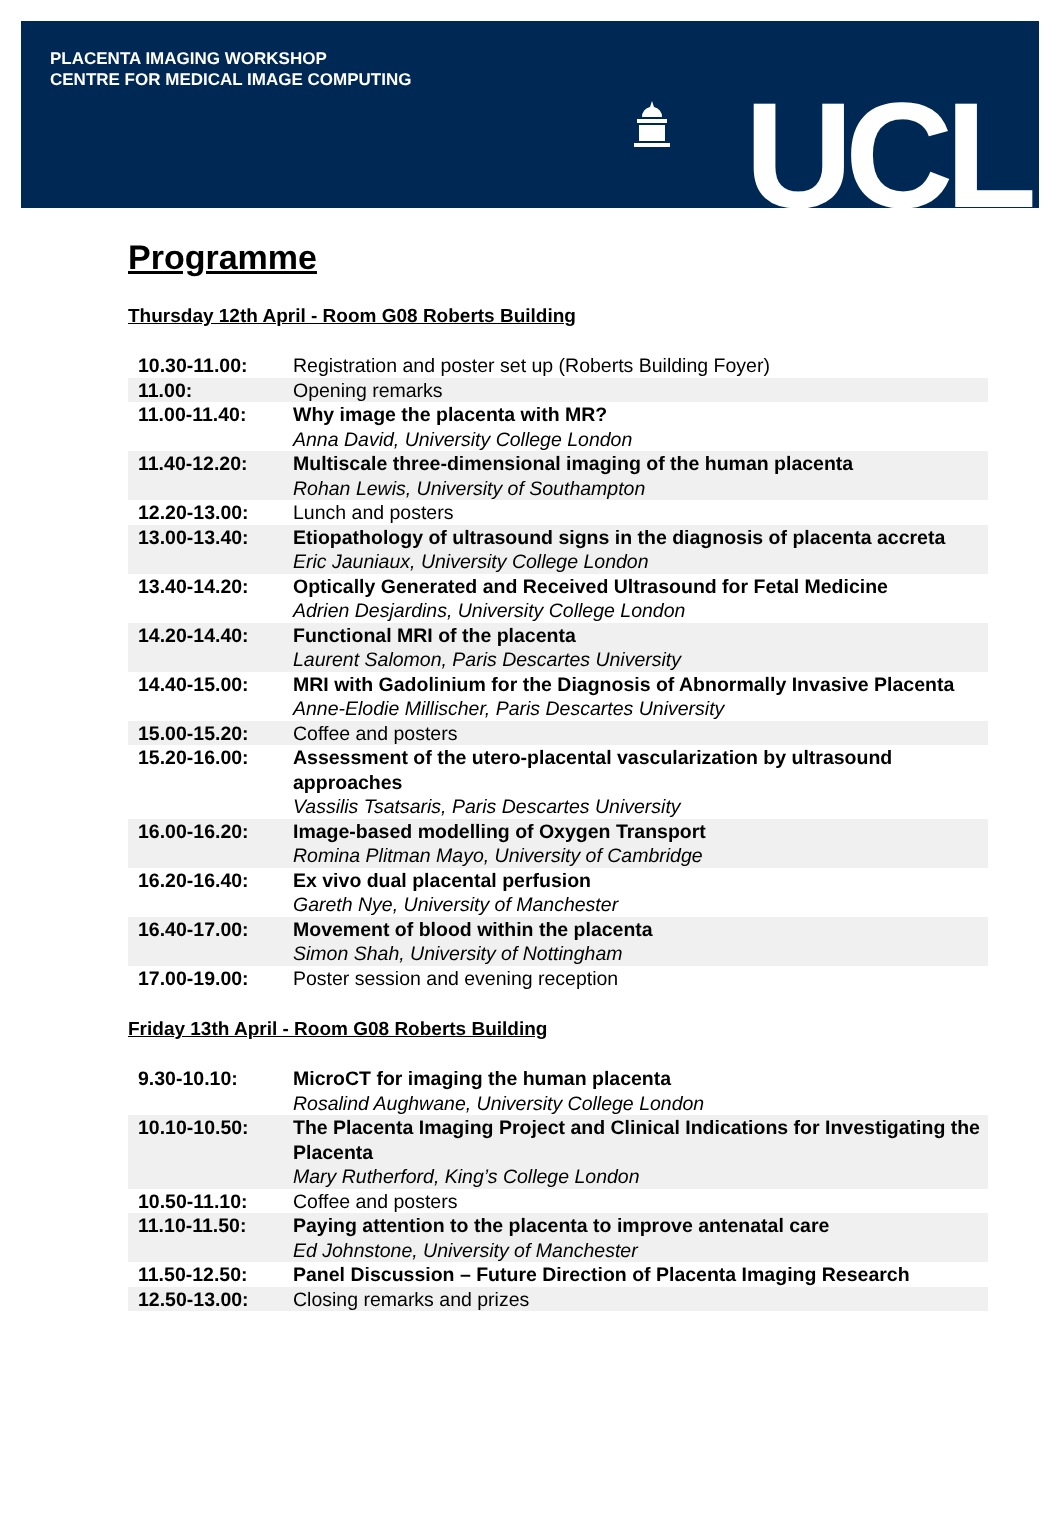PLACENTA IMAGING WORKSHOP
CENTRE FOR MEDICAL IMAGE COMPUTING
UCL
Programme
Thursday 12th April - Room G08 Roberts Building
| 10.30-11.00: | Registration and poster set up (Roberts Building Foyer) |
| 11.00: | Opening remarks |
| 11.00-11.40: | Why image the placenta with MR? Anna David, University College London |
| 11.40-12.20: | Multiscale three-dimensional imaging of the human placenta Rohan Lewis, University of Southampton |
| 12.20-13.00: | Lunch and posters |
| 13.00-13.40: | Etiopathology of ultrasound signs in the diagnosis of placenta accreta Eric Jauniaux, University College London |
| 13.40-14.20: | Optically Generated and Received Ultrasound for Fetal Medicine Adrien Desjardins, University College London |
| 14.20-14.40: | Functional MRI of the placenta Laurent Salomon, Paris Descartes University |
| 14.40-15.00: | MRI with Gadolinium for the Diagnosis of Abnormally Invasive Placenta Anne-Elodie Millischer, Paris Descartes University |
| 15.00-15.20: | Coffee and posters |
| 15.20-16.00: | Assessment of the utero-placental vascularization by ultrasound approaches Vassilis Tsatsaris, Paris Descartes University |
| 16.00-16.20: | Image-based modelling of Oxygen Transport Romina Plitman Mayo, University of Cambridge |
| 16.20-16.40: | Ex vivo dual placental perfusion Gareth Nye, University of Manchester |
| 16.40-17.00: | Movement of blood within the placenta Simon Shah, University of Nottingham |
| 17.00-19.00: | Poster session and evening reception |
Friday 13th April - Room G08 Roberts Building
| 9.30-10.10: | MicroCT for imaging the human placenta Rosalind Aughwane, University College London |
| 10.10-10.50: | The Placenta Imaging Project and Clinical Indications for Investigating the Placenta Mary Rutherford, King’s College London |
| 10.50-11.10: | Coffee and posters |
| 11.10-11.50: | Paying attention to the placenta to improve antenatal care Ed Johnstone, University of Manchester |
| 11.50-12.50: | Panel Discussion – Future Direction of Placenta Imaging Research |
| 12.50-13.00: | Closing remarks and prizes |